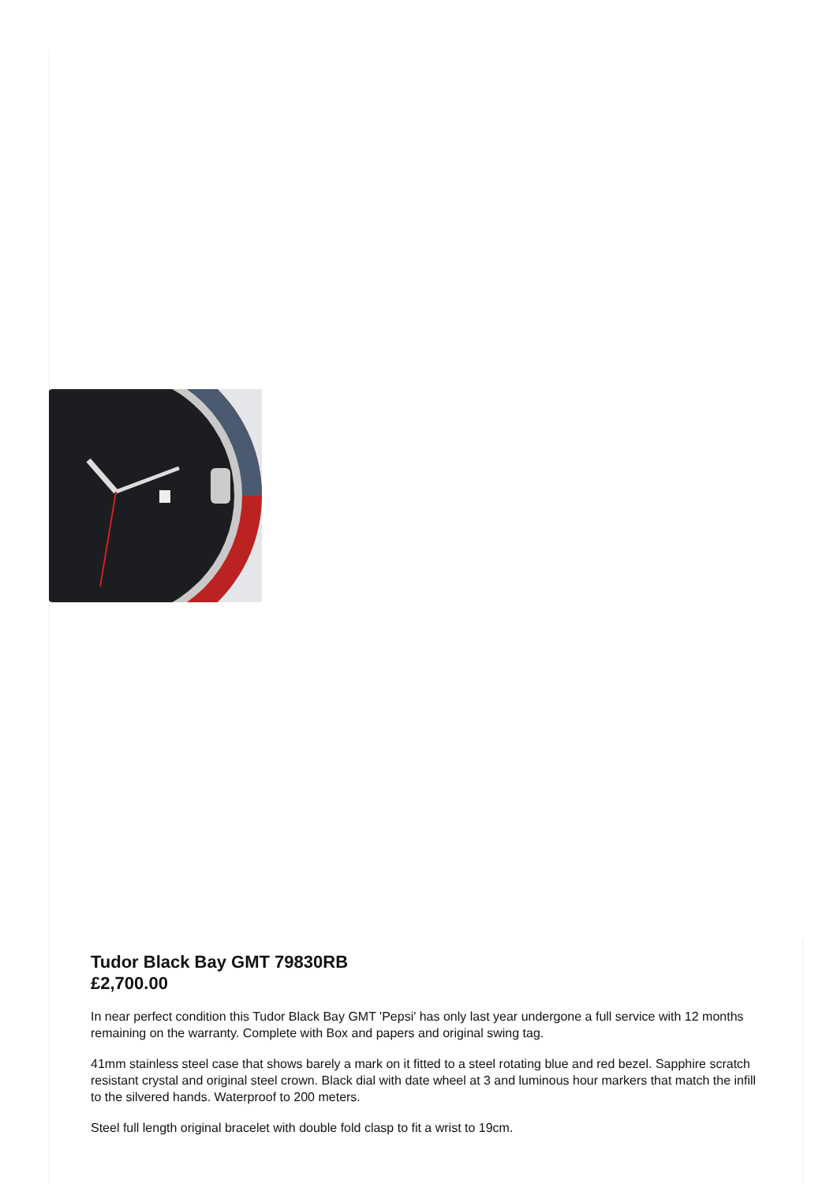Tudor Black Bay GMT 79830RB
£2,700.00
In near perfect condition this Tudor Black Bay GMT 'Pepsi' has only last year undergone a full service with 12 months remaining on the warranty. Complete with Box and papers and original swing tag.
41mm stainless steel case that shows barely a mark on it fitted to a steel rotating blue and red bezel. Sapphire scratch resistant crystal and original steel crown. Black dial with date wheel at 3 and luminous hour markers that match the infill to the silvered hands. Waterproof to 200 meters.
Steel full length original bracelet with double fold clasp to fit a wrist to 19cm.